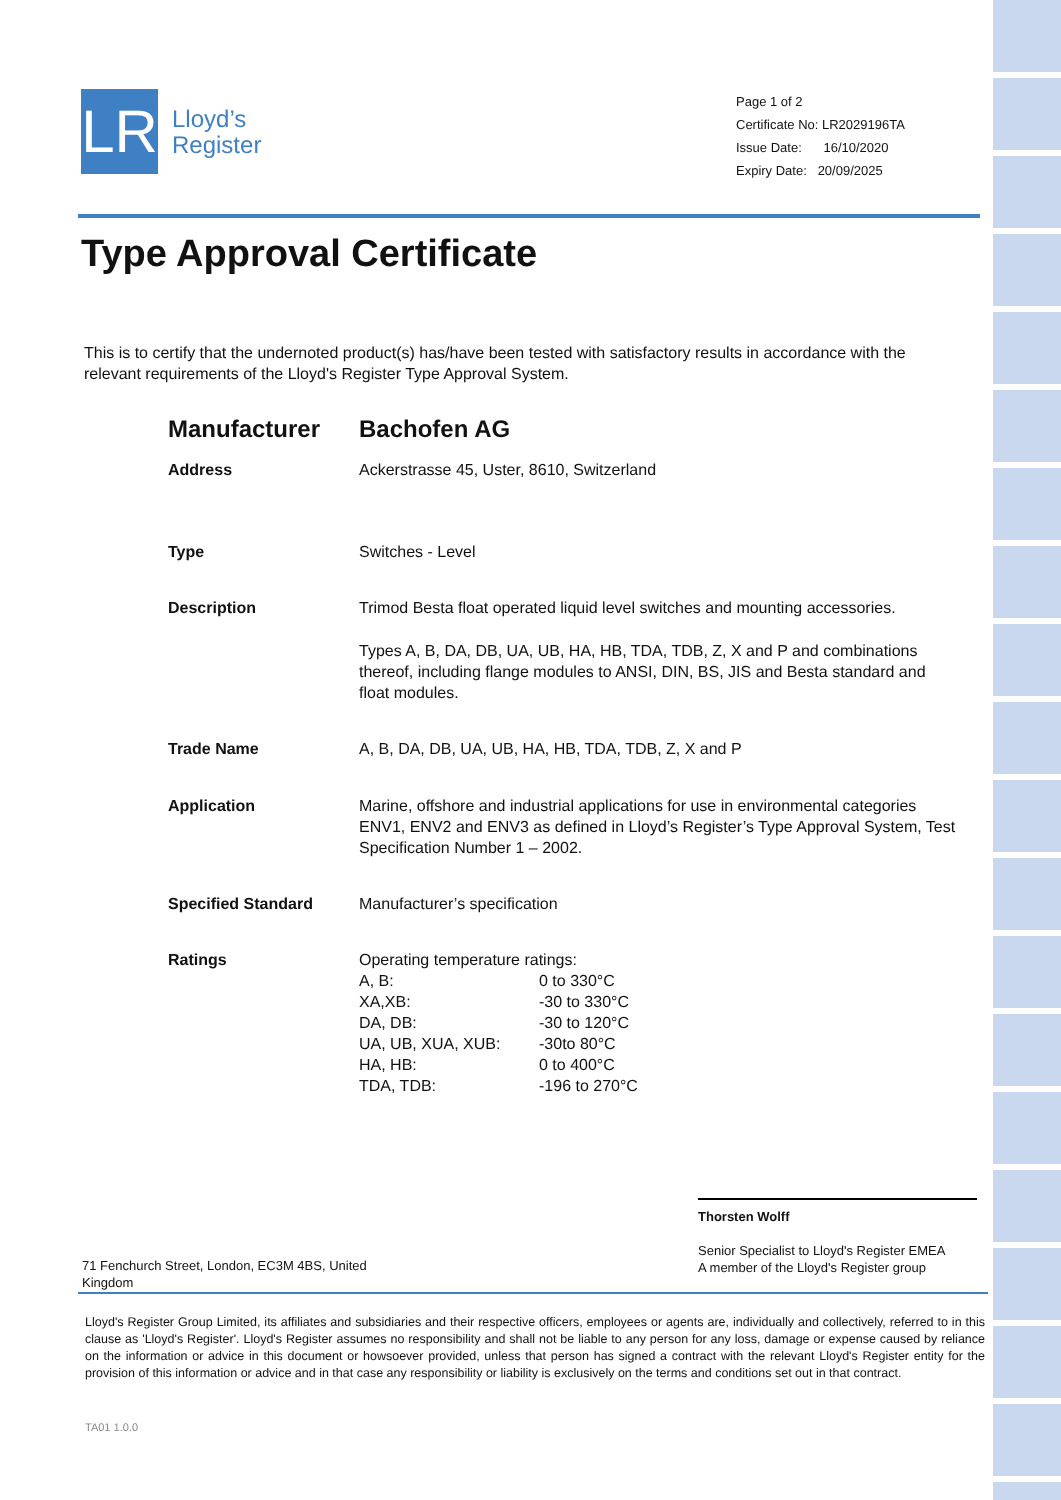LR
Lloyd’s
Register
Page 1 of 2
Certificate No: LR2029196TA
Issue Date: 16/10/2020
Expiry Date: 20/09/2025
Type Approval Certificate
This is to certify that the undernoted product(s) has/have been tested with satisfactory results in accordance with the relevant requirements of the Lloyd's Register Type Approval System.
Manufacturer Bachofen AG
Address Ackerstrasse 45, Uster, 8610, Switzerland
Type Switches - Level
Description Trimod Besta float operated liquid level switches and mounting accessories.
Types A, B, DA, DB, UA, UB, HA, HB, TDA, TDB, Z, X and P and combinations thereof, including flange modules to ANSI, DIN, BS, JIS and Besta standard and float modules.
Trade Name A, B, DA, DB, UA, UB, HA, HB, TDA, TDB, Z, X and P
Application Marine, offshore and industrial applications for use in environmental categories ENV1, ENV2 and ENV3 as defined in Lloyd’s Register’s Type Approval System, Test Specification Number 1 – 2002.
Specified Standard Manufacturer’s specification
Ratings Operating temperature ratings:
| A, B: | 0 to 330°C |
| XA,XB: | -30 to 330°C |
| DA, DB: | -30 to 120°C |
| UA, UB, XUA, XUB: | -30to 80°C |
| HA, HB: | 0 to 400°C |
| TDA, TDB: | -196 to 270°C |
Thorsten Wolff
Senior Specialist to Lloyd's Register EMEA
A member of the Lloyd's Register group
71 Fenchurch Street, London, EC3M 4BS, United Kingdom
Lloyd's Register Group Limited, its affiliates and subsidiaries and their respective officers, employees or agents are, individually and collectively, referred to in this clause as 'Lloyd's Register'. Lloyd's Register assumes no responsibility and shall not be liable to any person for any loss, damage or expense caused by reliance on the information or advice in this document or howsoever provided, unless that person has signed a contract with the relevant Lloyd's Register entity for the provision of this information or advice and in that case any responsibility or liability is exclusively on the terms and conditions set out in that contract.
TA01 1.0.0